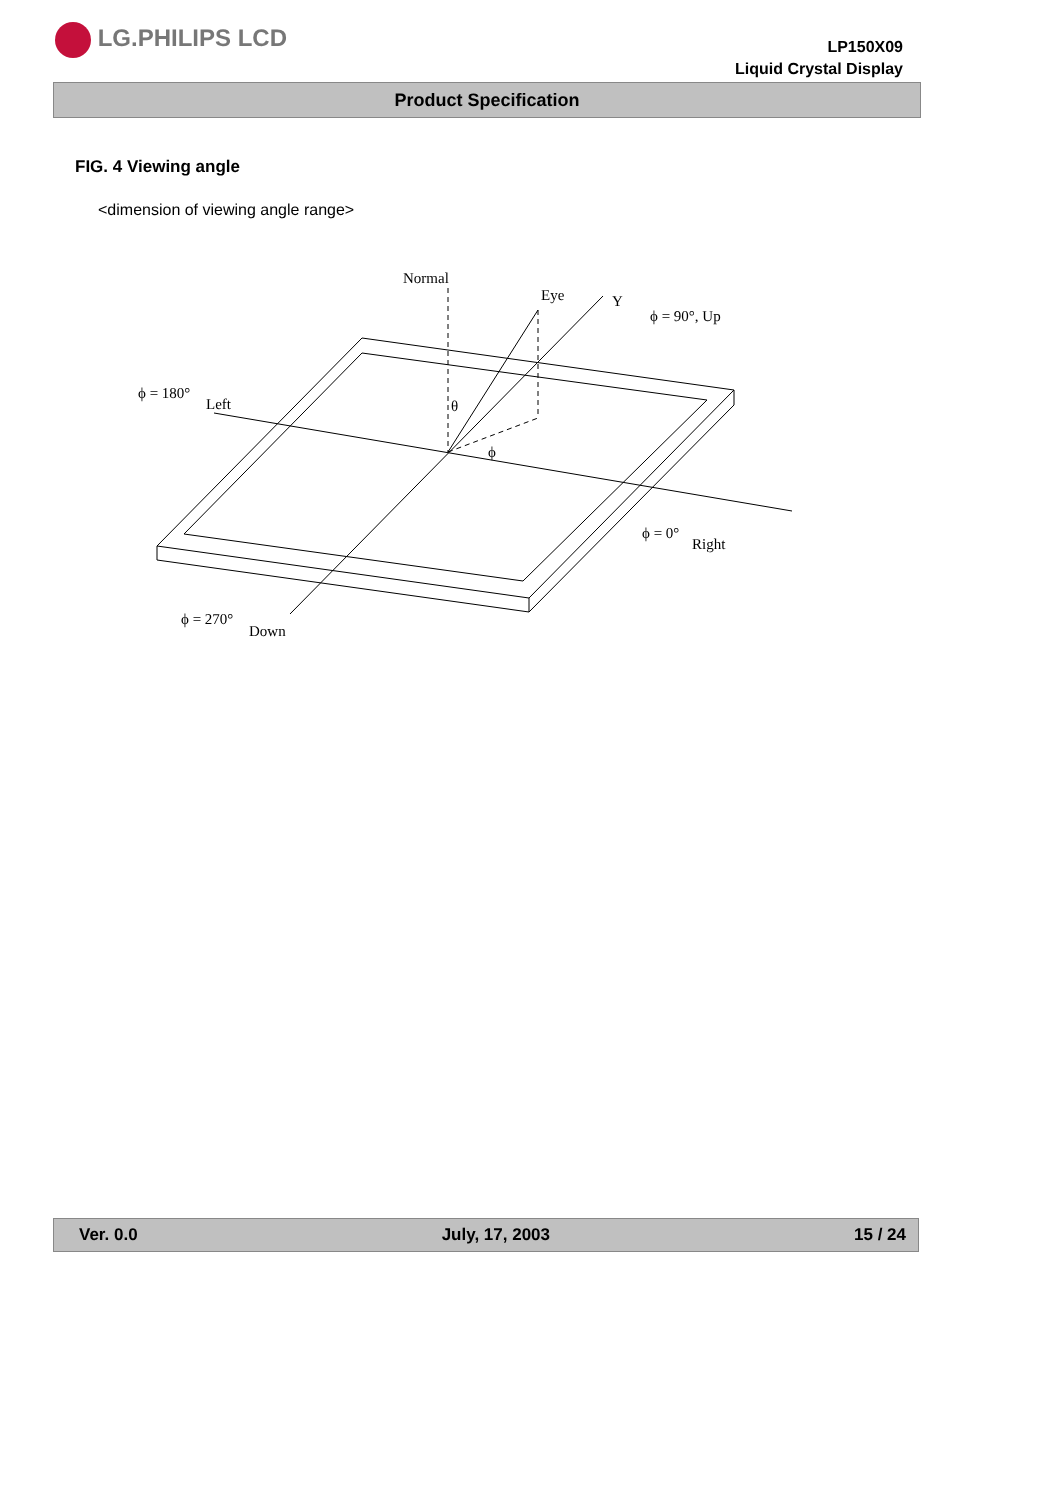LG.PHILIPS LCD
LP150X09
Liquid Crystal Display
Product Specification
FIG. 4 Viewing angle
<dimension of viewing angle range>
Normal
Eye
Y
ϕ = 90°, Up
ϕ = 180°
Left
θ
ϕ
ϕ = 0°
Right
ϕ = 270°
Down
Ver. 0.0 July, 17, 2003 15 / 24